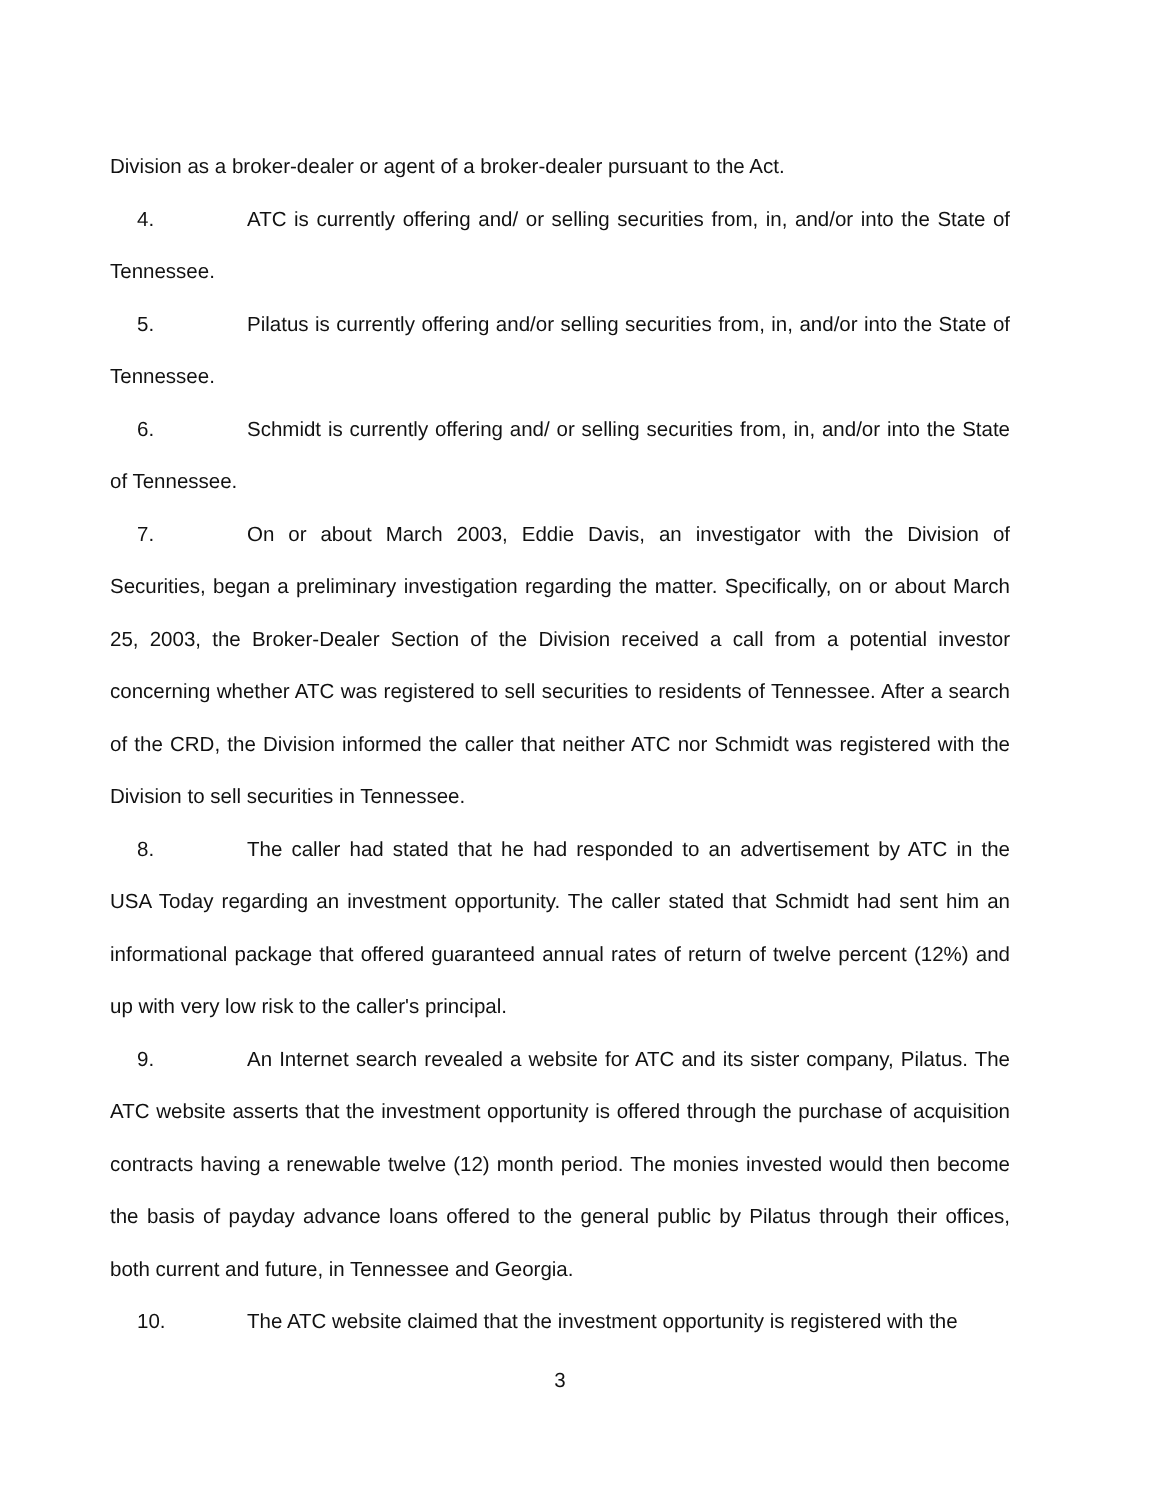Division as a broker-dealer or agent of a broker-dealer pursuant to the Act.
4. ATC is currently offering and/ or selling securities from, in, and/or into the State of Tennessee.
5. Pilatus is currently offering and/or selling securities from, in, and/or into the State of Tennessee.
6. Schmidt is currently offering and/ or selling securities from, in, and/or into the State of Tennessee.
7. On or about March 2003, Eddie Davis, an investigator with the Division of Securities, began a preliminary investigation regarding the matter. Specifically, on or about March 25, 2003, the Broker-Dealer Section of the Division received a call from a potential investor concerning whether ATC was registered to sell securities to residents of Tennessee. After a search of the CRD, the Division informed the caller that neither ATC nor Schmidt was registered with the Division to sell securities in Tennessee.
8. The caller had stated that he had responded to an advertisement by ATC in the USA Today regarding an investment opportunity. The caller stated that Schmidt had sent him an informational package that offered guaranteed annual rates of return of twelve percent (12%) and up with very low risk to the caller's principal.
9. An Internet search revealed a website for ATC and its sister company, Pilatus. The ATC website asserts that the investment opportunity is offered through the purchase of acquisition contracts having a renewable twelve (12) month period. The monies invested would then become the basis of payday advance loans offered to the general public by Pilatus through their offices, both current and future, in Tennessee and Georgia.
10. The ATC website claimed that the investment opportunity is registered with the
3